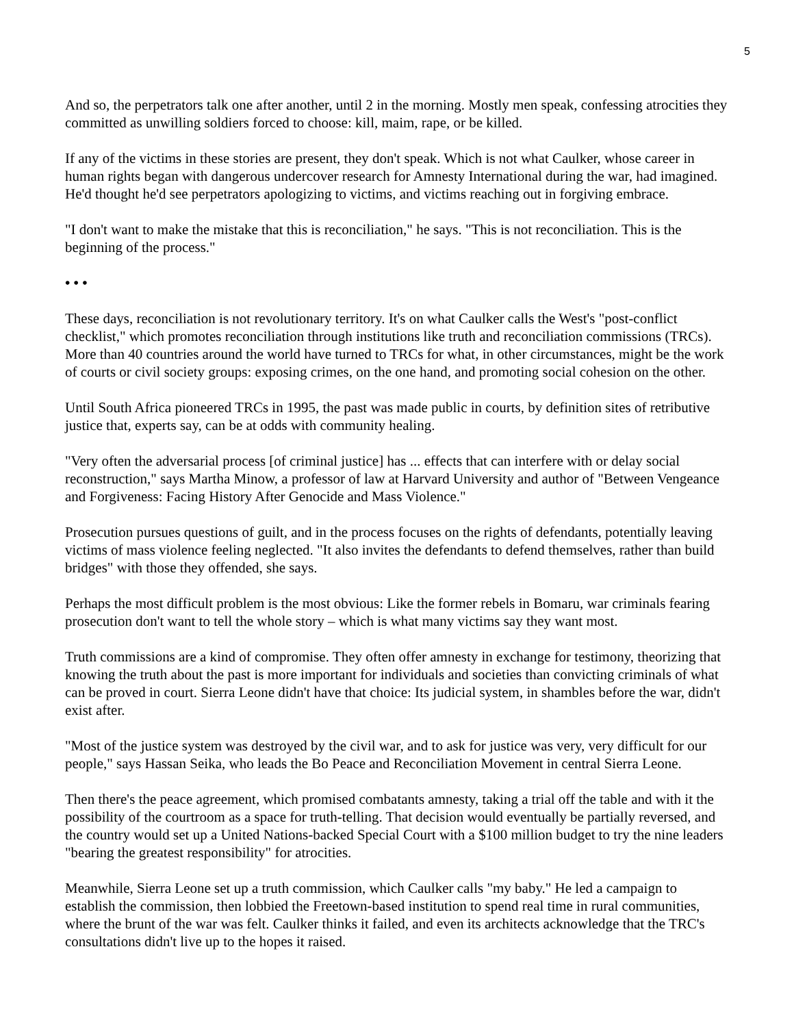5
And so, the perpetrators talk one after another, until 2 in the morning. Mostly men speak, confessing atrocities they committed as unwilling soldiers forced to choose: kill, maim, rape, or be killed.
If any of the victims in these stories are present, they don't speak. Which is not what Caulker, whose career in human rights began with dangerous undercover research for Amnesty International during the war, had imagined. He'd thought he'd see perpetrators apologizing to victims, and victims reaching out in forgiving embrace.
"I don't want to make the mistake that this is reconciliation," he says. "This is not reconciliation. This is the beginning of the process."
• • •
These days, reconciliation is not revolutionary territory. It's on what Caulker calls the West's "post-conflict checklist," which promotes reconciliation through institutions like truth and reconciliation commissions (TRCs). More than 40 countries around the world have turned to TRCs for what, in other circumstances, might be the work of courts or civil society groups: exposing crimes, on the one hand, and promoting social cohesion on the other.
Until South Africa pioneered TRCs in 1995, the past was made public in courts, by definition sites of retributive justice that, experts say, can be at odds with community healing.
"Very often the adversarial process [of criminal justice] has ... effects that can interfere with or delay social reconstruction," says Martha Minow, a professor of law at Harvard University and author of "Between Vengeance and Forgiveness: Facing History After Genocide and Mass Violence."
Prosecution pursues questions of guilt, and in the process focuses on the rights of defendants, potentially leaving victims of mass violence feeling neglected. "It also invites the defendants to defend themselves, rather than build bridges" with those they offended, she says.
Perhaps the most difficult problem is the most obvious: Like the former rebels in Bomaru, war criminals fearing prosecution don't want to tell the whole story – which is what many victims say they want most.
Truth commissions are a kind of compromise. They often offer amnesty in exchange for testimony, theorizing that knowing the truth about the past is more important for individuals and societies than convicting criminals of what can be proved in court. Sierra Leone didn't have that choice: Its judicial system, in shambles before the war, didn't exist after.
"Most of the justice system was destroyed by the civil war, and to ask for justice was very, very difficult for our people," says Hassan Seika, who leads the Bo Peace and Reconciliation Movement in central Sierra Leone.
Then there's the peace agreement, which promised combatants amnesty, taking a trial off the table and with it the possibility of the courtroom as a space for truth-telling. That decision would eventually be partially reversed, and the country would set up a United Nations-backed Special Court with a $100 million budget to try the nine leaders "bearing the greatest responsibility" for atrocities.
Meanwhile, Sierra Leone set up a truth commission, which Caulker calls "my baby." He led a campaign to establish the commission, then lobbied the Freetown-based institution to spend real time in rural communities, where the brunt of the war was felt. Caulker thinks it failed, and even its architects acknowledge that the TRC's consultations didn't live up to the hopes it raised.